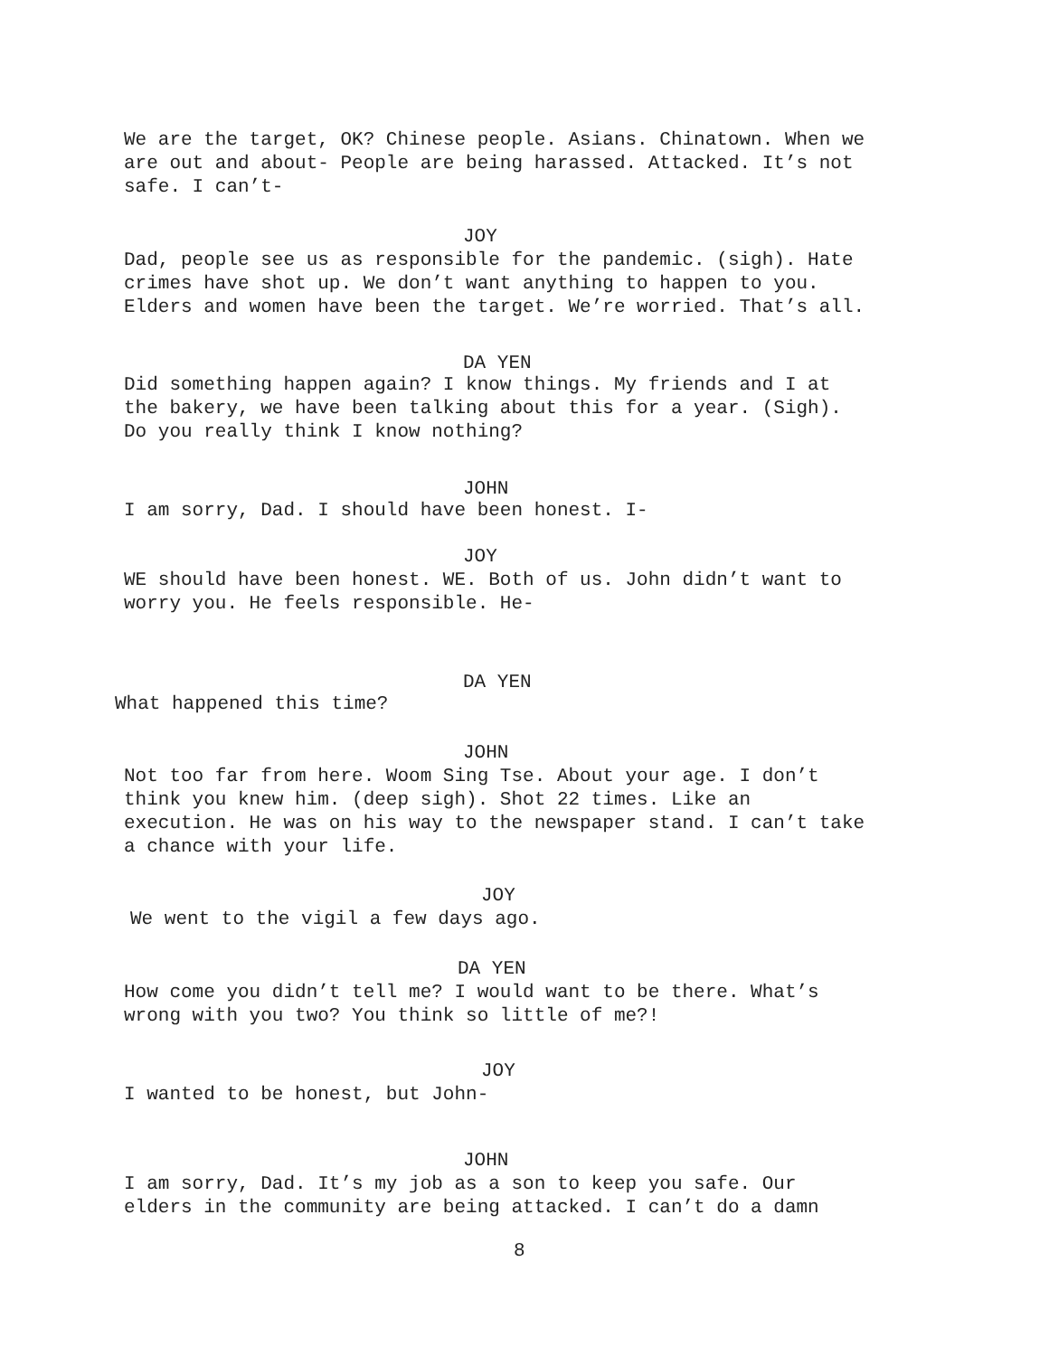We are the target, OK? Chinese people. Asians. Chinatown. When we are out and about- People are being harassed. Attacked. It’s not safe. I can’t-
JOY
Dad, people see us as responsible for the pandemic. (sigh). Hate crimes have shot up. We don’t want anything to happen to you. Elders and women have been the target. We’re worried. That’s all.
DA YEN
Did something happen again? I know things. My friends and I at the bakery, we have been talking about this for a year. (Sigh). Do you really think I know nothing?
JOHN
I am sorry, Dad. I should have been honest. I-
JOY
WE should have been honest. WE. Both of us. John didn’t want to worry you. He feels responsible. He-
DA YEN
What happened this time?
JOHN
Not too far from here. Woom Sing Tse. About your age. I don’t think you knew him. (deep sigh). Shot 22 times. Like an execution. He was on his way to the newspaper stand. I can’t take a chance with your life.
JOY
We went to the vigil a few days ago.
DA YEN
How come you didn’t tell me? I would want to be there. What’s wrong with you two? You think so little of me?!
JOY
I wanted to be honest, but John-
JOHN
I am sorry, Dad. It’s my job as a son to keep you safe. Our elders in the community are being attacked. I can’t do a damn
8